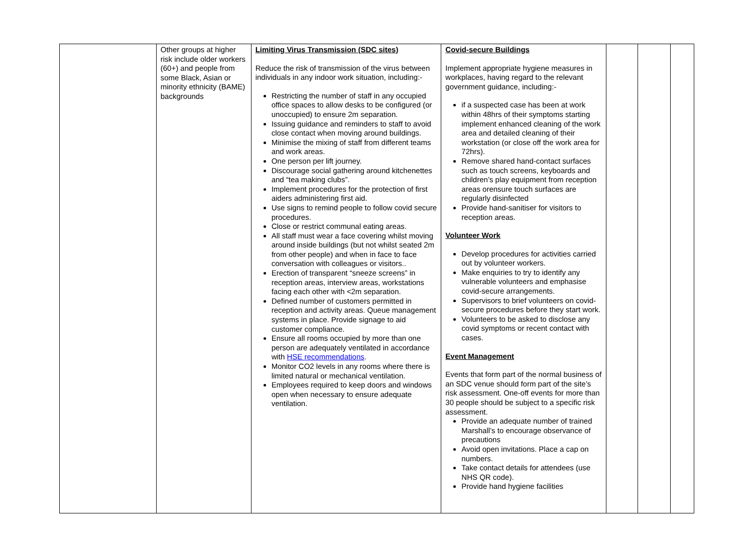| | Other groups at higher risk include older workers (60+) and people from some Black, Asian or minority ethnicity (BAME) backgrounds | Limiting Virus Transmission (SDC sites) Reduce the risk of transmission of the virus between individuals in any indoor work situation, including:- Restricting the number of staff in any occupied office spaces to allow desks to be configured (or unoccupied) to ensure 2m separation. Issuing guidance and reminders to staff to avoid close contact when moving around buildings. Minimise the mixing of staff from different teams and work areas. One person per lift journey. Discourage social gathering around kitchenettes and “tea making clubs”. Implement procedures for the protection of first aiders administering first aid. Use signs to remind people to follow covid secure procedures. Close or restrict communal eating areas. All staff must wear a face covering whilst moving around inside buildings (but not whilst seated 2m from other people) and when in face to face conversation with colleagues or visitors.. Erection of transparent “sneeze screens” in reception areas, interview areas, workstations facing each other with <2m separation. Defined number of customers permitted in reception and activity areas. Queue management systems in place. Provide signage to aid customer compliance. Ensure all rooms occupied by more than one person are adequately ventilated in accordance with HSE recommendations . Monitor CO2 levels in any rooms where there is limited natural or mechanical ventilation. Employees required to keep doors and windows open when necessary to ensure adequate ventilation. | Covid-secure Buildings Implement appropriate hygiene measures in workplaces, having regard to the relevant government guidance, including:- if a suspected case has been at work within 48hrs of their symptoms starting implement enhanced cleaning of the work area and detailed cleaning of their workstation (or close off the work area for 72hrs). Remove shared hand-contact surfaces such as touch screens, keyboards and children’s play equipment from reception areas orensure touch surfaces are regularly disinfected Provide hand-sanitiser for visitors to reception areas. Volunteer Work Develop procedures for activities carried out by volunteer workers. Make enquiries to try to identify any vulnerable volunteers and emphasise covid-secure arrangements. Supervisors to brief volunteers on covid-secure procedures before they start work. Volunteers to be asked to disclose any covid symptoms or recent contact with cases. Event Management Events that form part of the normal business of an SDC venue should form part of the site’s risk assessment. One-off events for more than 30 people should be subject to a specific risk assessment. Provide an adequate number of trained Marshall’s to encourage observance of precautions Avoid open invitations. Place a cap on numbers. Take contact details for attendees (use NHS QR code). Provide hand hygiene facilities | | | |